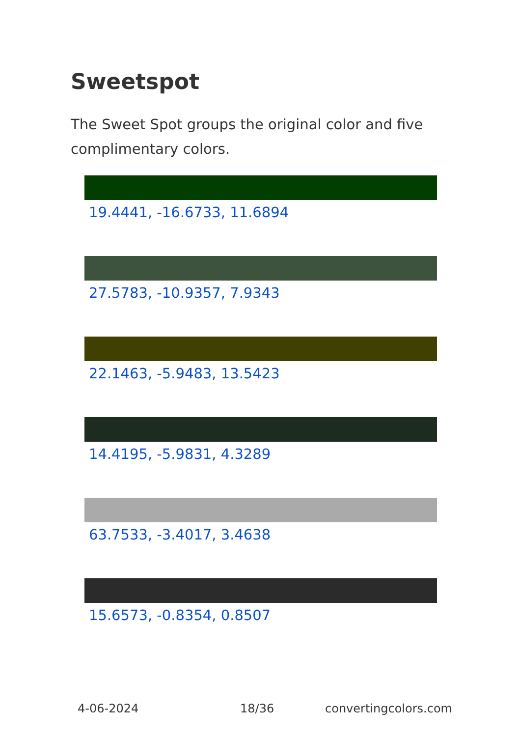Sweetspot
The Sweet Spot groups the original color and five complimentary colors.
19.4441, -16.6733, 11.6894
27.5783, -10.9357, 7.9343
22.1463, -5.9483, 13.5423
14.4195, -5.9831, 4.3289
63.7533, -3.4017, 3.4638
15.6573, -0.8354, 0.8507
4-06-2024 18/36 convertingcolors.com